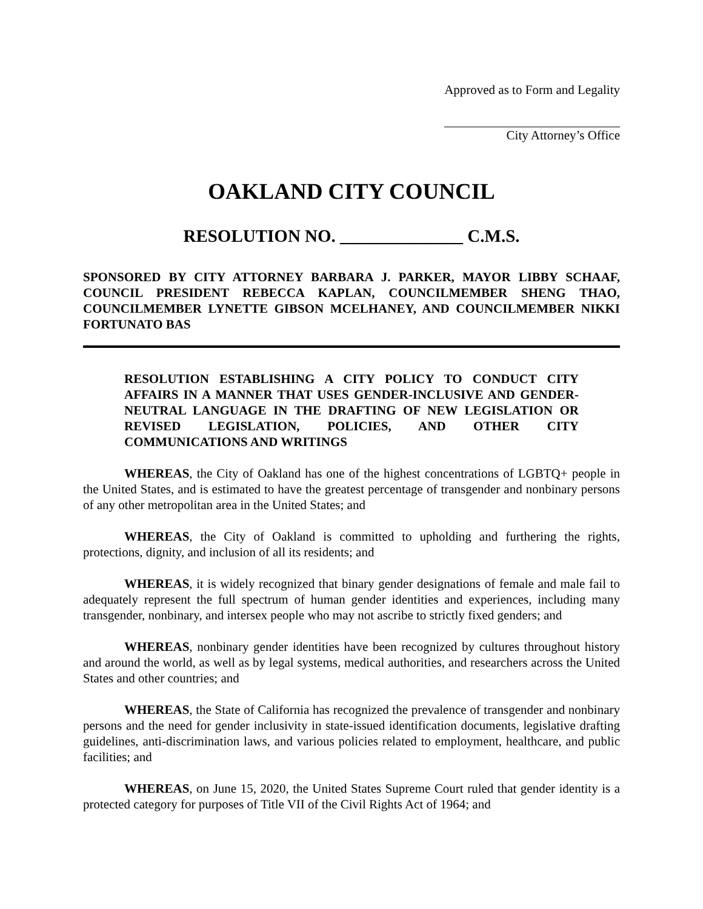Approved as to Form and Legality
City Attorney’s Office
OAKLAND CITY COUNCIL
RESOLUTION NO. ______________ C.M.S.
SPONSORED BY CITY ATTORNEY BARBARA J. PARKER, MAYOR LIBBY SCHAAF, COUNCIL PRESIDENT REBECCA KAPLAN, COUNCILMEMBER SHENG THAO, COUNCILMEMBER LYNETTE GIBSON MCELHANEY, AND COUNCILMEMBER NIKKI FORTUNATO BAS
RESOLUTION ESTABLISHING A CITY POLICY TO CONDUCT CITY AFFAIRS IN A MANNER THAT USES GENDER-INCLUSIVE AND GENDER-NEUTRAL LANGUAGE IN THE DRAFTING OF NEW LEGISLATION OR REVISED LEGISLATION, POLICIES, AND OTHER CITY COMMUNICATIONS AND WRITINGS
WHEREAS, the City of Oakland has one of the highest concentrations of LGBTQ+ people in the United States, and is estimated to have the greatest percentage of transgender and nonbinary persons of any other metropolitan area in the United States; and
WHEREAS, the City of Oakland is committed to upholding and furthering the rights, protections, dignity, and inclusion of all its residents; and
WHEREAS, it is widely recognized that binary gender designations of female and male fail to adequately represent the full spectrum of human gender identities and experiences, including many transgender, nonbinary, and intersex people who may not ascribe to strictly fixed genders; and
WHEREAS, nonbinary gender identities have been recognized by cultures throughout history and around the world, as well as by legal systems, medical authorities, and researchers across the United States and other countries; and
WHEREAS, the State of California has recognized the prevalence of transgender and nonbinary persons and the need for gender inclusivity in state-issued identification documents, legislative drafting guidelines, anti-discrimination laws, and various policies related to employment, healthcare, and public facilities; and
WHEREAS, on June 15, 2020, the United States Supreme Court ruled that gender identity is a protected category for purposes of Title VII of the Civil Rights Act of 1964; and